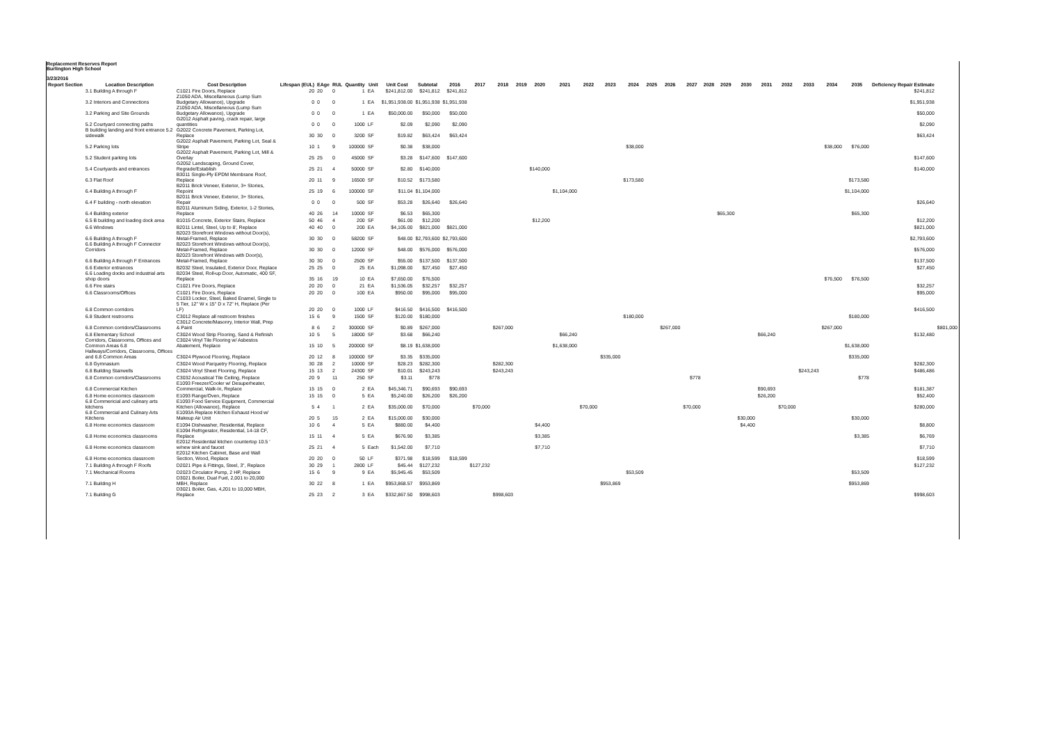Replacement Reserves Report
Burlington High School
3/23/2016
| Report Section | Location Description | Cost Description | Lifespan (EUL) | EAge | RUL | Quantity | Unit | Unit Cost | Subtotal | 2016 | 2017 | 2018 | 2019 | 2020 | 2021 | 2022 | 2023 | 2024 | 2025 | 2026 | 2027 | 2028 | 2029 | 2030 | 2031 | 2032 | 2033 | 2034 | 2035 | Deficiency Repair Estimate | |
| --- | --- | --- | --- | --- | --- | --- | --- | --- | --- | --- | --- | --- | --- | --- | --- | --- | --- | --- | --- | --- | --- | --- | --- | --- | --- | --- | --- | --- | --- | --- | --- |
| | 3.1 Building A through F | C1021 Fire Doors, Replace | 20 | 20 | 0 | 1 | EA | $241,812.00 | $241,812 | $241,812 | | | | | | | | | | | | | | | | | | | | $241,812 | |
| | 3.2 Interiors and Connections | Z1050 ADA, Miscellaneous (Lump Sum Budgetary Allowance), Upgrade | 0 | 0 | 0 | 1 | EA | $1,951,938.00 | $1,951,938 | $1,951,938 | | | | | | | | | | | | | | | | | | | | $1,951,938 | |
| | 3.2 Parking and Site Grounds | Z1050 ADA, Miscellaneous (Lump Sum Budgetary Allowance), Upgrade | 0 | 0 | 0 | 1 | EA | $50,000.00 | $50,000 | $50,000 | | | | | | | | | | | | | | | | | | | | $50,000 | |
| | 5.2 Courtyard connecting paths | G2012 Asphalt paving, crack repair, large quantities | 0 | 0 | 0 | 1000 | LF | $2.09 | $2,090 | $2,090 | | | | | | | | | | | | | | | | | | | | $2,090 | |
| | B building landing and front entrance 5.2 sidewalk | G2022 Concrete Pavement, Parking Lot, Replace | 30 | 30 | 0 | 3200 | SF | $19.82 | $63,424 | $63,424 | | | | | | | | | | | | | | | | | | | | $63,424 | |
| | 5.2 Parking lots | G2022 Asphalt Pavement, Parking Lot, Seal & Stripe | 10 | 1 | 9 | 100000 | SF | $0.38 | $38,000 | | | | | | | | | $38,000 | | | | | | | | | | $38,000 | $76,000 | | |
| | 5.2 Student parking lots | G2022 Asphalt Pavement, Parking Lot, Mill & Overlay | 25 | 25 | 0 | 45000 | SF | $3.28 | $147,600 | $147,600 | | | | | | | | | | | | | | | | | | | | $147,600 | |
| | 5.4 Courtyards and entrances | G2052 Landscaping, Ground Cover, Regrade/Establish | 25 | 21 | 4 | 50000 | SF | $2.80 | $140,000 | | | | | $140,000 | | | | | | | | | | | | | | | | $140,000 | |
| | 6.3 Flat Roof | B3011 Single-Ply EPDM Membrane Roof, Replace | 20 | 11 | 9 | 16500 | SF | $10.52 | $173,580 | | | | | | | | | $173,580 | | | | | | | | | | | $173,580 | | |
| | 6.4 Building A through F | B2011 Brick Veneer, Exterior, 3+ Stories, Repoint | 25 | 19 | 6 | 100000 | SF | $11.04 | $1,104,000 | | | | | | $1,104,000 | | | | | | | | | | | | | | $1,104,000 | | |
| | 6.4 F building - north elevation | B2011 Brick Veneer, Exterior, 3+ Stories, Repair | 0 | 0 | 0 | 500 | SF | $53.28 | $26,640 | $26,640 | | | | | | | | | | | | | | | | | | | | $26,640 | |
| | 6.4 Building exterior | B2011 Aluminum Siding, Exterior, 1-2 Stories, Replace | 40 | 26 | 14 | 10000 | SF | $6.53 | $65,300 | | | | | | | | | | | | | | $65,300 | | | | | | $65,300 | | |
| | 6.5 B building and loading dock area | B1015 Concrete, Exterior Stairs, Replace | 50 | 46 | 4 | 200 | SF | $61.00 | $12,200 | | | | | $12,200 | | | | | | | | | | | | | | | | $12,200 | |
| | 6.6 Windows | B2011 Lintel, Steel, Up to 8', Replace | 40 | 40 | 0 | 200 | EA | $4,105.00 | $821,000 | $821,000 | | | | | | | | | | | | | | | | | | | | $821,000 | |
| | 6.6 Building A through F | B2023 Storefront Windows without Door(s), Metal-Framed, Replace | 30 | 30 | 0 | 58200 | SF | $48.00 | $2,793,600 | $2,793,600 | | | | | | | | | | | | | | | | | | | | $2,793,600 | |
| | 6.6 Building A through F Connector Corridors | B2023 Storefront Windows without Door(s), Metal-Framed, Replace | 30 | 30 | 0 | 12000 | SF | $48.00 | $576,000 | $576,000 | | | | | | | | | | | | | | | | | | | | $576,000 | |
| | 6.6 Building A through F Entrances | B2023 Storefront Windows with Door(s), Metal-Framed, Replace | 30 | 30 | 0 | 2500 | SF | $55.00 | $137,500 | $137,500 | | | | | | | | | | | | | | | | | | | | $137,500 | |
| | 6.6 Exterior entrances | B2032 Steel, Insulated, Exterior Door, Replace | 25 | 25 | 0 | 25 | EA | $1,098.00 | $27,450 | $27,450 | | | | | | | | | | | | | | | | | | | | $27,450 | |
| | 6.6 Loading docks and industrial arts shop doors | B2034 Steel, Roll-up Door, Automatic, 400 SF, Replace | 35 | 16 | 19 | 10 | EA | $7,650.00 | $76,500 | | | | | | | | | | | | | | | | | | | $76,500 | $76,500 | | |
| | 6.6 Fire stairs | C1021 Fire Doors, Replace | 20 | 20 | 0 | 21 | EA | $1,536.05 | $32,257 | $32,257 | | | | | | | | | | | | | | | | | | | | $32,257 | |
| | 6.6 Classrooms/Offices | C1021 Fire Doors, Replace | 20 | 20 | 0 | 100 | EA | $950.00 | $95,000 | $95,000 | | | | | | | | | | | | | | | | | | | | $95,000 | |
| | 6.8 Common corridors | C1033 Locker, Steel, Baked Enamel, Single to 5 Tier, 12" W x 15" D x 72" H, Replace (Per LF) | 20 | 20 | 0 | 1000 | LF | $416.50 | $416,500 | $416,500 | | | | | | | | | | | | | | | | | | | | $416,500 | |
| | 6.8 Student restrooms | C3012 Replace all restroom finishes | 15 | 6 | 9 | 1500 | SF | $120.00 | $180,000 | | | | | | | | | $180,000 | | | | | | | | | | | $180,000 | | |
| | 6.8 Common corridors/Classrooms | C3012 Concrete/Masonry, Interior Wall, Prep & Paint | 8 | 6 | 2 | 300000 | SF | $0.89 | $267,000 | | | $267,000 | | | | | | | | $267,000 | | | | | | | | $267,000 | | | $801,000 |
| | 6.8 Elementary School | C3024 Wood Strip Flooring, Sand & Refinish | 10 | 5 | 5 | 18000 | SF | $3.68 | $66,240 | | | | | | $66,240 | | | | | | | | | | $66,240 | | | | | $132,480 | |
| | Corridors, Classrooms, Offices and Common Areas 6.8 | C3024 Vinyl Tile Flooring w/ Asbestos Abatement, Replace | 15 | 10 | 5 | 200000 | SF | $8.19 | $1,638,000 | | | | | | $1,638,000 | | | | | | | | | | | | | | $1,638,000 | | |
| | Hallways/Corridors, Classrooms, Offices and 6.8 Common Areas | C3024 Plywood Flooring, Replace | 20 | 12 | 8 | 100000 | SF | $3.35 | $335,000 | | | | | | | | $335,000 | | | | | | | | | | | | $335,000 | | |
| | 6.8 Gymnasium | C3024 Wood Parquetry Flooring, Replace | 30 | 28 | 2 | 10000 | SF | $28.23 | $282,300 | | | $282,300 | | | | | | | | | | | | | | | | | | $282,300 | |
| | 6.8 Building Stairwells | C3024 Vinyl Sheet Flooring, Replace | 15 | 13 | 2 | 24300 | SF | $10.01 | $243,243 | | | $243,243 | | | | | | | | | | | | | | | $243,243 | | | $486,486 | |
| | 6.8 Common corridors/Classrooms | C3032 Acoustical Tile Ceiling, Replace | 20 | 9 | 11 | 250 | SF | $3.11 | $778 | | | | | | | | | | | | $778 | | | | | | | | $778 | | |
| | 6.8 Commercial Kitchen | E1093 Freezer/Cooler w/ Desuperheater, Commercial, Walk-In, Replace | 15 | 15 | 0 | 2 | EA | $45,346.71 | $90,693 | $90,693 | | | | | | | | | | | | | | | $90,693 | | | | | $181,387 | |
| | 6.8 Home economics classroom | E1093 Range/Oven, Replace | 15 | 15 | 0 | 5 | EA | $5,240.00 | $26,200 | $26,200 | | | | | | | | | | | | | | | $26,200 | | | | | $52,400 | |
| | 6.8 Commericial and culinary arts kitchens | E1093 Food Service Equipment, Commercial Kitchen (Allowance), Replace | 5 | 4 | 1 | 2 | EA | $35,000.00 | $70,000 | | $70,000 | | | | | $70,000 | | | | | $70,000 | | | | | $70,000 | | | | $280,000 | |
| | 6.8 Commercial and Culinary Arts Kitchens | E1093A Replace Kitchen Exhaust Hood w/ Makeup Air Unit | 20 | 5 | 15 | 2 | EA | $15,000.00 | $30,000 | | | | | | | | | | | | | | | $30,000 | | | | | $30,000 | | |
| | 6.8 Home economics classroom | E1094 Dishwasher, Residential, Replace | 10 | 6 | 4 | 5 | EA | $880.00 | $4,400 | | | | | $4,400 | | | | | | | | | | $4,400 | | | | | | $8,800 | |
| | 6.8 Home economics classrooms | E1094 Refrigerator, Residential, 14-18 CF, Replace | 15 | 11 | 4 | 5 | EA | $676.90 | $3,385 | | | | | $3,385 | | | | | | | | | | | | | | | $3,385 | $6,769 | |
| | 6.8 Home economics classroom | E2012 Residential kitchen countertop 10.5 ' w/new sink and faucet | 25 | 21 | 4 | 5 | Each | $1,542.00 | $7,710 | | | | | $7,710 | | | | | | | | | | | | | | | | $7,710 | |
| | 6.8 Home economics classroom | E2012 Kitchen Cabinet, Base and Wall Section, Wood, Replace | 20 | 20 | 0 | 50 | LF | $371.98 | $18,599 | $18,599 | | | | | | | | | | | | | | | | | | | | $18,599 | |
| | 7.1 Building A through F Roofs | D2021 Pipe & Fittings, Steel, 3", Replace | 30 | 29 | 1 | 2800 | LF | $45.44 | $127,232 | | $127,232 | | | | | | | | | | | | | | | | | | | $127,232 | |
| | 7.1 Mechanical Rooms | D2023 Circulator Pump, 2 HP, Replace | 15 | 6 | 9 | 9 | EA | $5,945.45 | $53,509 | | | | | | | | | $53,509 | | | | | | | | | | | $53,509 | | |
| | 7.1 Building H | D3021 Boiler, Dual Fuel, 2,001 to 20,000 MBH, Replace | 30 | 22 | 8 | 1 | EA | $953,868.57 | $953,869 | | | | | | | | $953,869 | | | | | | | | | | | | $953,869 | | |
| | 7.1 Building G | D3021 Boiler, Gas, 4,201 to 10,000 MBH, Replace | 25 | 23 | 2 | 3 | EA | $332,867.50 | $998,603 | | | $998,603 | | | | | | | | | | | | | | | | | | $998,603 | |